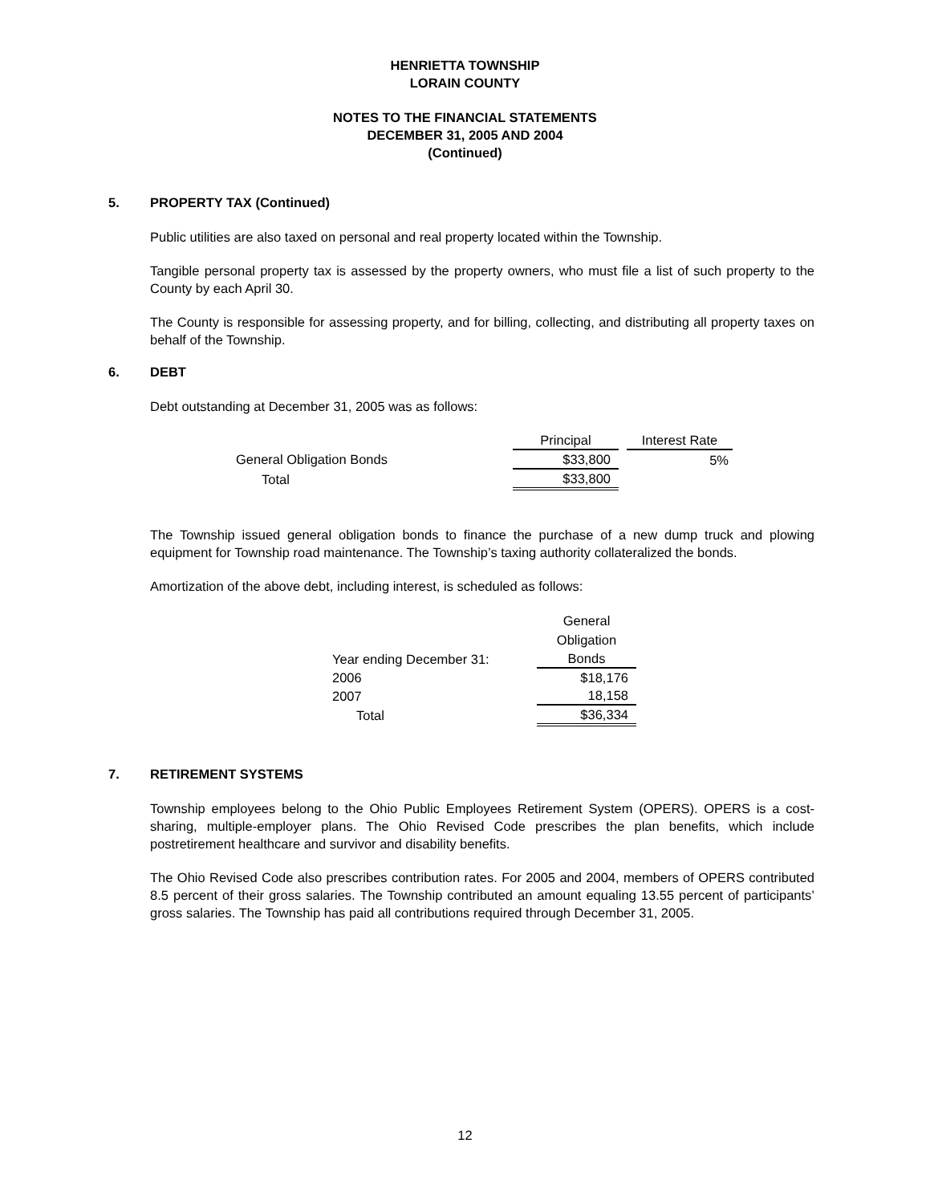HENRIETTA TOWNSHIP
LORAIN COUNTY
NOTES TO THE FINANCIAL STATEMENTS
DECEMBER 31, 2005 AND 2004
(Continued)
5. PROPERTY TAX (Continued)
Public utilities are also taxed on personal and real property located within the Township.
Tangible personal property tax is assessed by the property owners, who must file a list of such property to the County by each April 30.
The County is responsible for assessing property, and for billing, collecting, and distributing all property taxes on behalf of the Township.
6. DEBT
Debt outstanding at December 31, 2005 was as follows:
| | Principal | | Interest Rate |
| General Obligation Bonds | $33,800 | | 5% |
| Total | $33,800 | | |
The Township issued general obligation bonds to finance the purchase of a new dump truck and plowing equipment for Township road maintenance. The Township’s taxing authority collateralized the bonds.
Amortization of the above debt, including interest, is scheduled as follows:
| | General Obligation |
| Year ending December 31: | Bonds |
| 2006 | $18,176 |
| 2007 | 18,158 |
| Total | $36,334 |
7. RETIREMENT SYSTEMS
Township employees belong to the Ohio Public Employees Retirement System (OPERS). OPERS is a cost-sharing, multiple-employer plans. The Ohio Revised Code prescribes the plan benefits, which include postretirement healthcare and survivor and disability benefits.
The Ohio Revised Code also prescribes contribution rates. For 2005 and 2004, members of OPERS contributed 8.5 percent of their gross salaries. The Township contributed an amount equaling 13.55 percent of participants’ gross salaries. The Township has paid all contributions required through December 31, 2005.
12